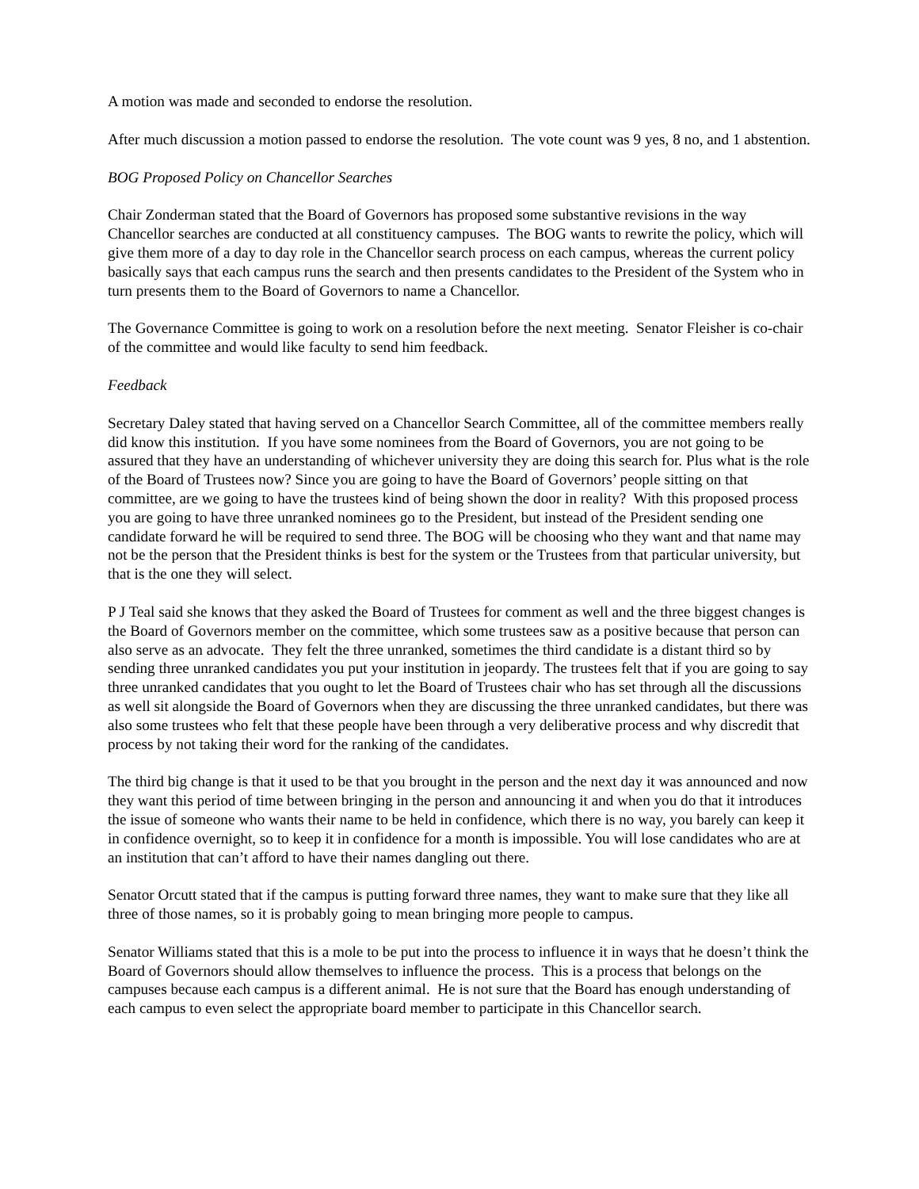A motion was made and seconded to endorse the resolution.
After much discussion a motion passed to endorse the resolution. The vote count was 9 yes, 8 no, and 1 abstention.
BOG Proposed Policy on Chancellor Searches
Chair Zonderman stated that the Board of Governors has proposed some substantive revisions in the way Chancellor searches are conducted at all constituency campuses. The BOG wants to rewrite the policy, which will give them more of a day to day role in the Chancellor search process on each campus, whereas the current policy basically says that each campus runs the search and then presents candidates to the President of the System who in turn presents them to the Board of Governors to name a Chancellor.
The Governance Committee is going to work on a resolution before the next meeting. Senator Fleisher is co-chair of the committee and would like faculty to send him feedback.
Feedback
Secretary Daley stated that having served on a Chancellor Search Committee, all of the committee members really did know this institution. If you have some nominees from the Board of Governors, you are not going to be assured that they have an understanding of whichever university they are doing this search for. Plus what is the role of the Board of Trustees now? Since you are going to have the Board of Governors’ people sitting on that committee, are we going to have the trustees kind of being shown the door in reality? With this proposed process you are going to have three unranked nominees go to the President, but instead of the President sending one candidate forward he will be required to send three. The BOG will be choosing who they want and that name may not be the person that the President thinks is best for the system or the Trustees from that particular university, but that is the one they will select.
P J Teal said she knows that they asked the Board of Trustees for comment as well and the three biggest changes is the Board of Governors member on the committee, which some trustees saw as a positive because that person can also serve as an advocate. They felt the three unranked, sometimes the third candidate is a distant third so by sending three unranked candidates you put your institution in jeopardy. The trustees felt that if you are going to say three unranked candidates that you ought to let the Board of Trustees chair who has set through all the discussions as well sit alongside the Board of Governors when they are discussing the three unranked candidates, but there was also some trustees who felt that these people have been through a very deliberative process and why discredit that process by not taking their word for the ranking of the candidates.
The third big change is that it used to be that you brought in the person and the next day it was announced and now they want this period of time between bringing in the person and announcing it and when you do that it introduces the issue of someone who wants their name to be held in confidence, which there is no way, you barely can keep it in confidence overnight, so to keep it in confidence for a month is impossible. You will lose candidates who are at an institution that can’t afford to have their names dangling out there.
Senator Orcutt stated that if the campus is putting forward three names, they want to make sure that they like all three of those names, so it is probably going to mean bringing more people to campus.
Senator Williams stated that this is a mole to be put into the process to influence it in ways that he doesn’t think the Board of Governors should allow themselves to influence the process. This is a process that belongs on the campuses because each campus is a different animal. He is not sure that the Board has enough understanding of each campus to even select the appropriate board member to participate in this Chancellor search.